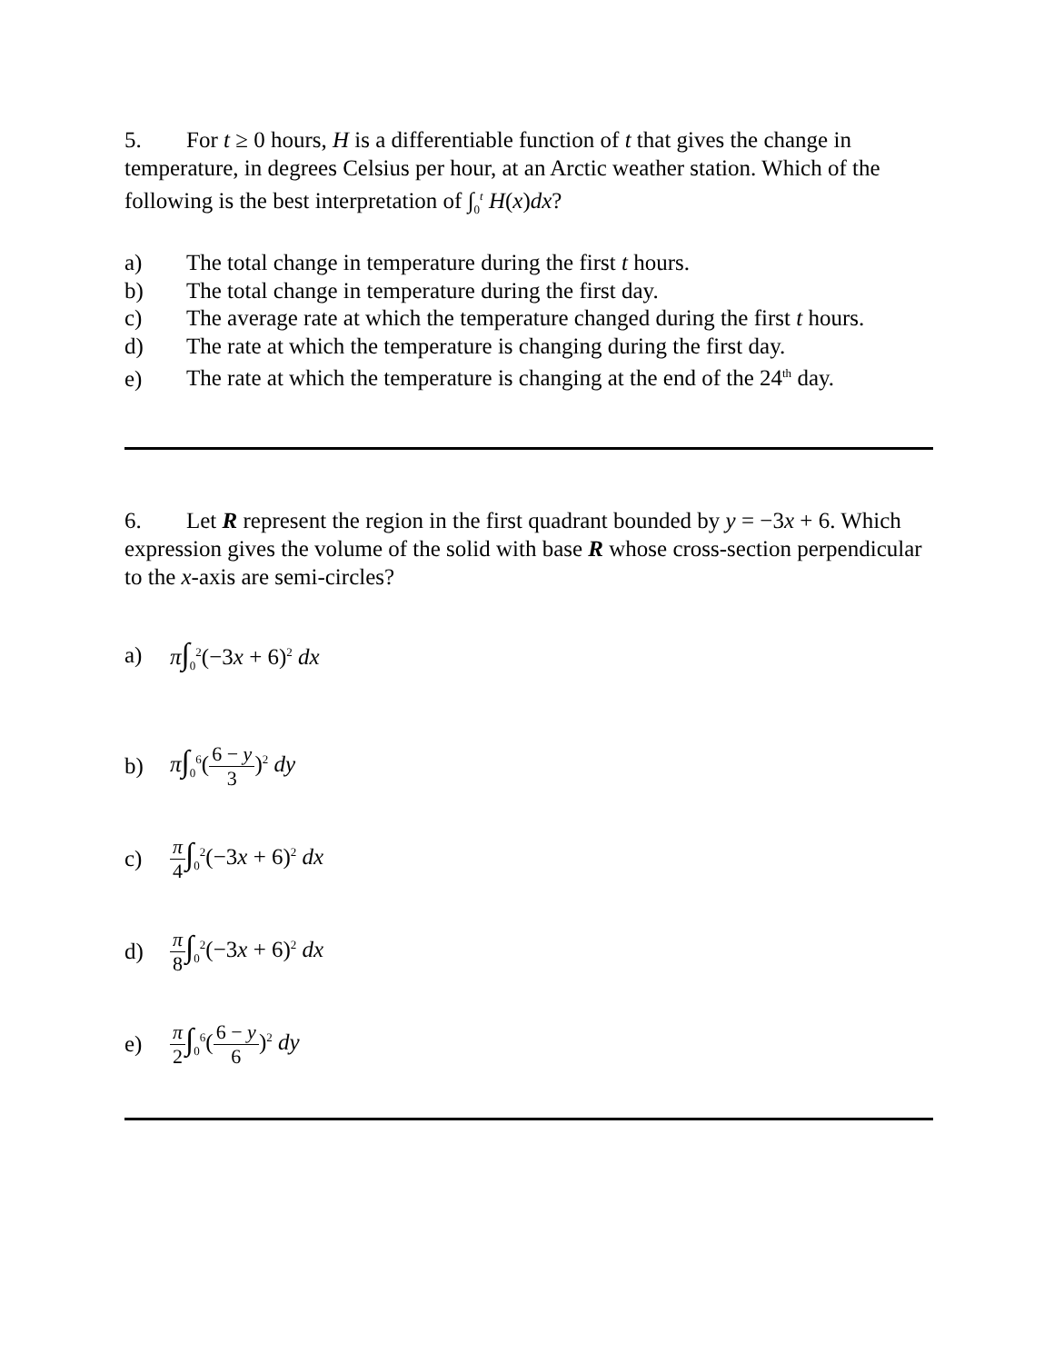5. For t ≥ 0 hours, H is a differentiable function of t that gives the change in temperature, in degrees Celsius per hour, at an Arctic weather station. Which of the following is the best interpretation of ∫<sub>0</sub><sup>t</sup> H(x)dx?
a) The total change in temperature during the first t hours.
b) The total change in temperature during the first day.
c) The average rate at which the temperature changed during the first t hours.
d) The rate at which the temperature is changing during the first day.
e) The rate at which the temperature is changing at the end of the 24<sup>th</sup> day.
6. Let R represent the region in the first quadrant bounded by y = −3x + 6. Which expression gives the volume of the solid with base R whose cross-section perpendicular to the x-axis are semi-circles?
a) π∫<sub>0</sub><sup>2</sup>(−3x + 6)<sup>2</sup> dx
b) π∫<sub>0</sub><sup>6</sup>(6 − y 3)<sup>2</sup> dy
c) π 4∫<sub>0</sub><sup>2</sup>(−3x + 6)<sup>2</sup> dx
d) π 8∫<sub>0</sub><sup>2</sup>(−3x + 6)<sup>2</sup> dx
e) π 2∫<sub>0</sub><sup>6</sup>(6 − y 6)<sup>2</sup> dy